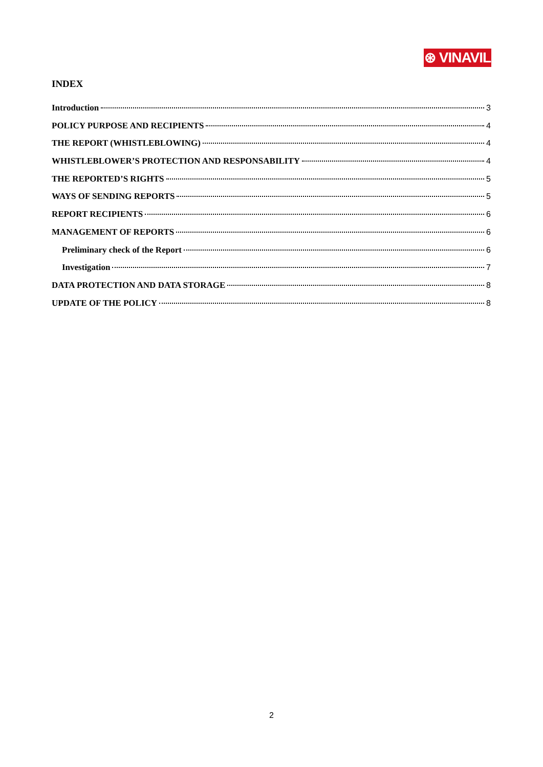⊛ VINAVIL
INDEX
Introduction 3
POLICY PURPOSE AND RECIPIENTS 4
THE REPORT (WHISTLEBLOWING) 4
WHISTLEBLOWER’S PROTECTION AND RESPONSABILITY 4
THE REPORTED’S RIGHTS 5
WAYS OF SENDING REPORTS 5
REPORT RECIPIENTS 6
MANAGEMENT OF REPORTS 6
Preliminary check of the Report 6
Investigation 7
DATA PROTECTION AND DATA STORAGE 8
UPDATE OF THE POLICY 8
2